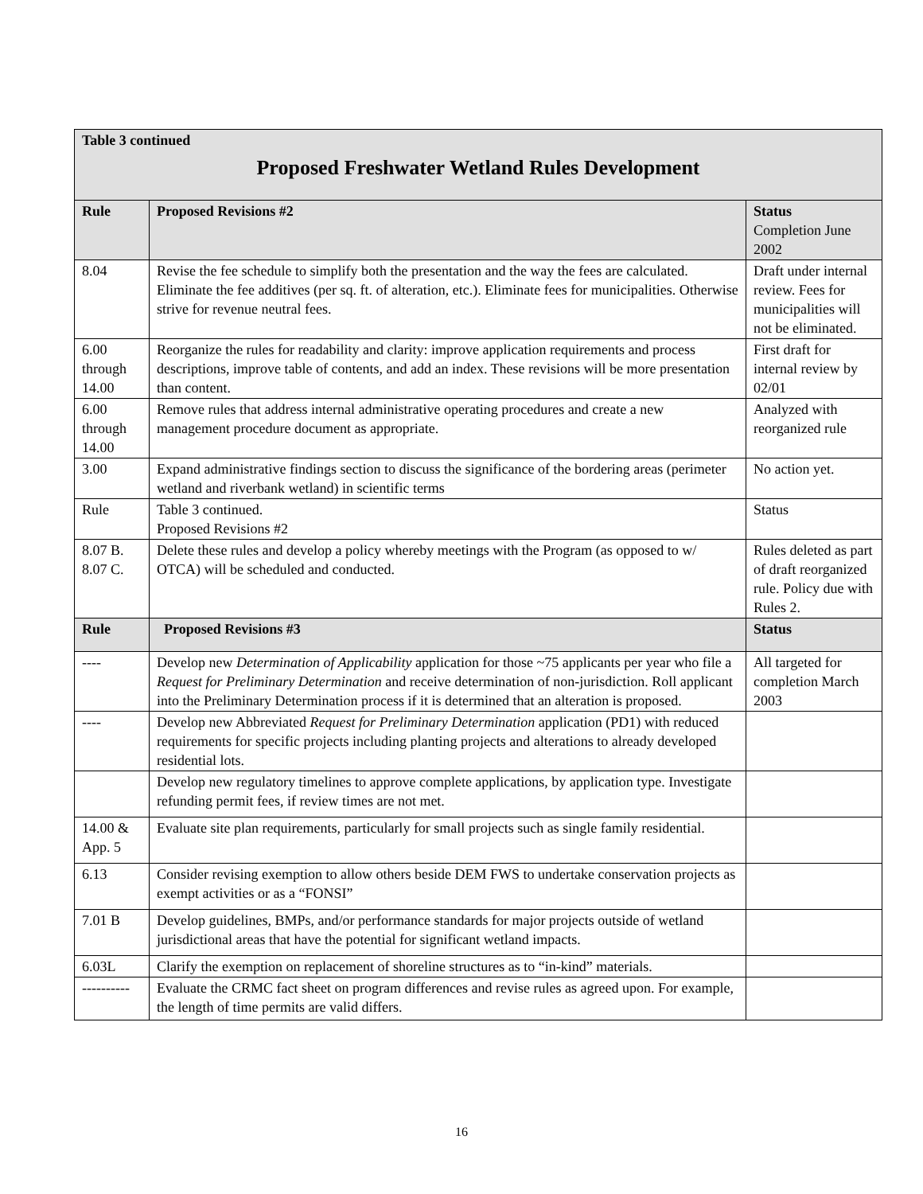| Table 3 continued Proposed Freshwater Wetland Rules Development | | |
| --- | --- | --- |
| Rule | Proposed Revisions #2 | Status Completion June 2002 |
| 8.04 | Revise the fee schedule to simplify both the presentation and the way the fees are calculated. Eliminate the fee additives (per sq. ft. of alteration, etc.). Eliminate fees for municipalities. Otherwise strive for revenue neutral fees. | Draft under internal review. Fees for municipalities will not be eliminated. |
| 6.00 through 14.00 | Reorganize the rules for readability and clarity: improve application requirements and process descriptions, improve table of contents, and add an index. These revisions will be more presentation than content. | First draft for internal review by 02/01 |
| 6.00 through 14.00 | Remove rules that address internal administrative operating procedures and create a new management procedure document as appropriate. | Analyzed with reorganized rule |
| 3.00 | Expand administrative findings section to discuss the significance of the bordering areas (perimeter wetland and riverbank wetland) in scientific terms | No action yet. |
| Rule | Table 3 continued. Proposed Revisions #2 | Status |
| 8.07 B. 8.07 C. | Delete these rules and develop a policy whereby meetings with the Program (as opposed to w/ OTCA) will be scheduled and conducted. | Rules deleted as part of draft reorganized rule. Policy due with Rules 2. |
| Rule | Proposed Revisions #3 | Status |
| ---- | Develop new Determination of Applicability application for those ~75 applicants per year who file a Request for Preliminary Determination and receive determination of non-jurisdiction. Roll applicant into the Preliminary Determination process if it is determined that an alteration is proposed. | All targeted for completion March 2003 |
| ---- | Develop new Abbreviated Request for Preliminary Determination application (PD1) with reduced requirements for specific projects including planting projects and alterations to already developed residential lots. | |
| | Develop new regulatory timelines to approve complete applications, by application type. Investigate refunding permit fees, if review times are not met. | |
| 14.00 & App. 5 | Evaluate site plan requirements, particularly for small projects such as single family residential. | |
| 6.13 | Consider revising exemption to allow others beside DEM FWS to undertake conservation projects as exempt activities or as a “FONSI” | |
| 7.01 B | Develop guidelines, BMPs, and/or performance standards for major projects outside of wetland jurisdictional areas that have the potential for significant wetland impacts. | |
| 6.03L | Clarify the exemption on replacement of shoreline structures as to “in-kind” materials. | |
| ---------- | Evaluate the CRMC fact sheet on program differences and revise rules as agreed upon. For example, the length of time permits are valid differs. | |
16